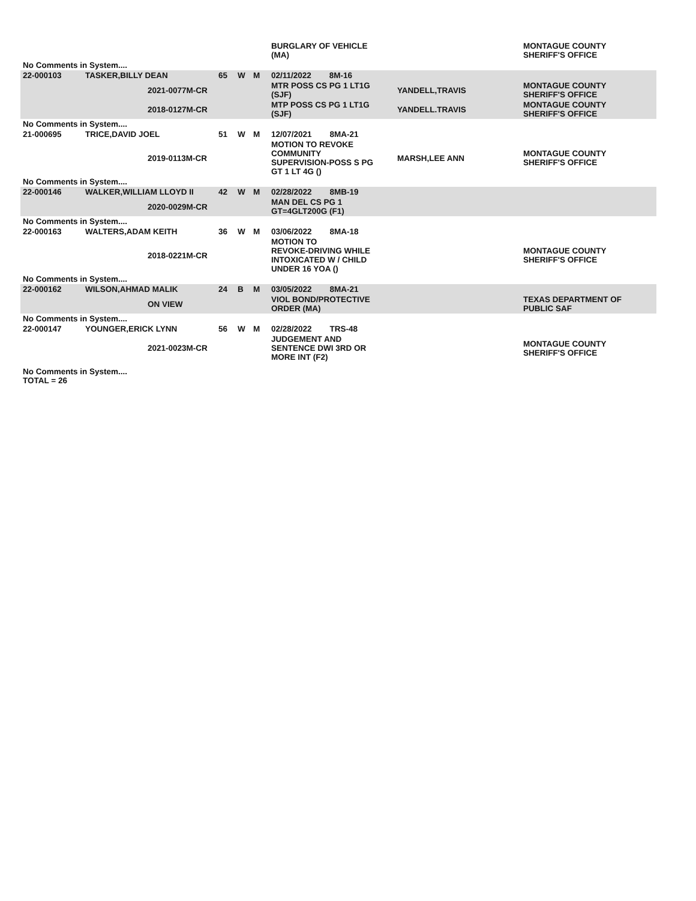| | | | | | | BURGLARY OF VEHICLE (MA) | | MONTAGUE COUNTY SHERIFF'S OFFICE |
| No Comments in System.... | | | | | | | | |
| 22-000103 | TASKER,BILLY DEAN | | 65 | W | M | 02/11/2022 8M-16 | | |
| | | 2021-0077M-CR | | | | MTR POSS CS PG 1 LT1G (SJF) | YANDELL,TRAVIS | MONTAGUE COUNTY SHERIFF'S OFFICE |
| | | 2018-0127M-CR | | | | MTP POSS CS PG 1 LT1G (SJF) | YANDELL.TRAVIS | MONTAGUE COUNTY SHERIFF'S OFFICE |
| No Comments in System.... | | | | | | | | |
| 21-000695 | TRICE,DAVID JOEL | | 51 | W | M | 12/07/2021 8MA-21 | | |
| | | 2019-0113M-CR | | | | MOTION TO REVOKE COMMUNITY SUPERVISION-POSS S PG GT 1 LT 4G () | MARSH,LEE ANN | MONTAGUE COUNTY SHERIFF'S OFFICE |
| No Comments in System.... | | | | | | | | |
| 22-000146 | WALKER,WILLIAM LLOYD II | | 42 | W | M | 02/28/2022 8MB-19 | | |
| | | 2020-0029M-CR | | | | MAN DEL CS PG 1 GT=4GLT200G (F1) | | |
| No Comments in System.... | | | | | | | | |
| 22-000163 | WALTERS,ADAM KEITH | | 36 | W | M | 03/06/2022 8MA-18 | | |
| | | 2018-0221M-CR | | | | MOTION TO REVOKE-DRIVING WHILE INTOXICATED W / CHILD UNDER 16 YOA () | | MONTAGUE COUNTY SHERIFF'S OFFICE |
| No Comments in System.... | | | | | | | | |
| 22-000162 | WILSON,AHMAD MALIK | | 24 | B | M | 03/05/2022 8MA-21 | | |
| | | ON VIEW | | | | VIOL BOND/PROTECTIVE ORDER (MA) | | TEXAS DEPARTMENT OF PUBLIC SAF |
| No Comments in System.... | | | | | | | | |
| 22-000147 | YOUNGER,ERICK LYNN | | 56 | W | M | 02/28/2022 TRS-48 | | |
| | | 2021-0023M-CR | | | | JUDGEMENT AND SENTENCE DWI 3RD OR MORE INT (F2) | | MONTAGUE COUNTY SHERIFF'S OFFICE |
| No Comments in System.... TOTAL = 26 | | | | | | | | |